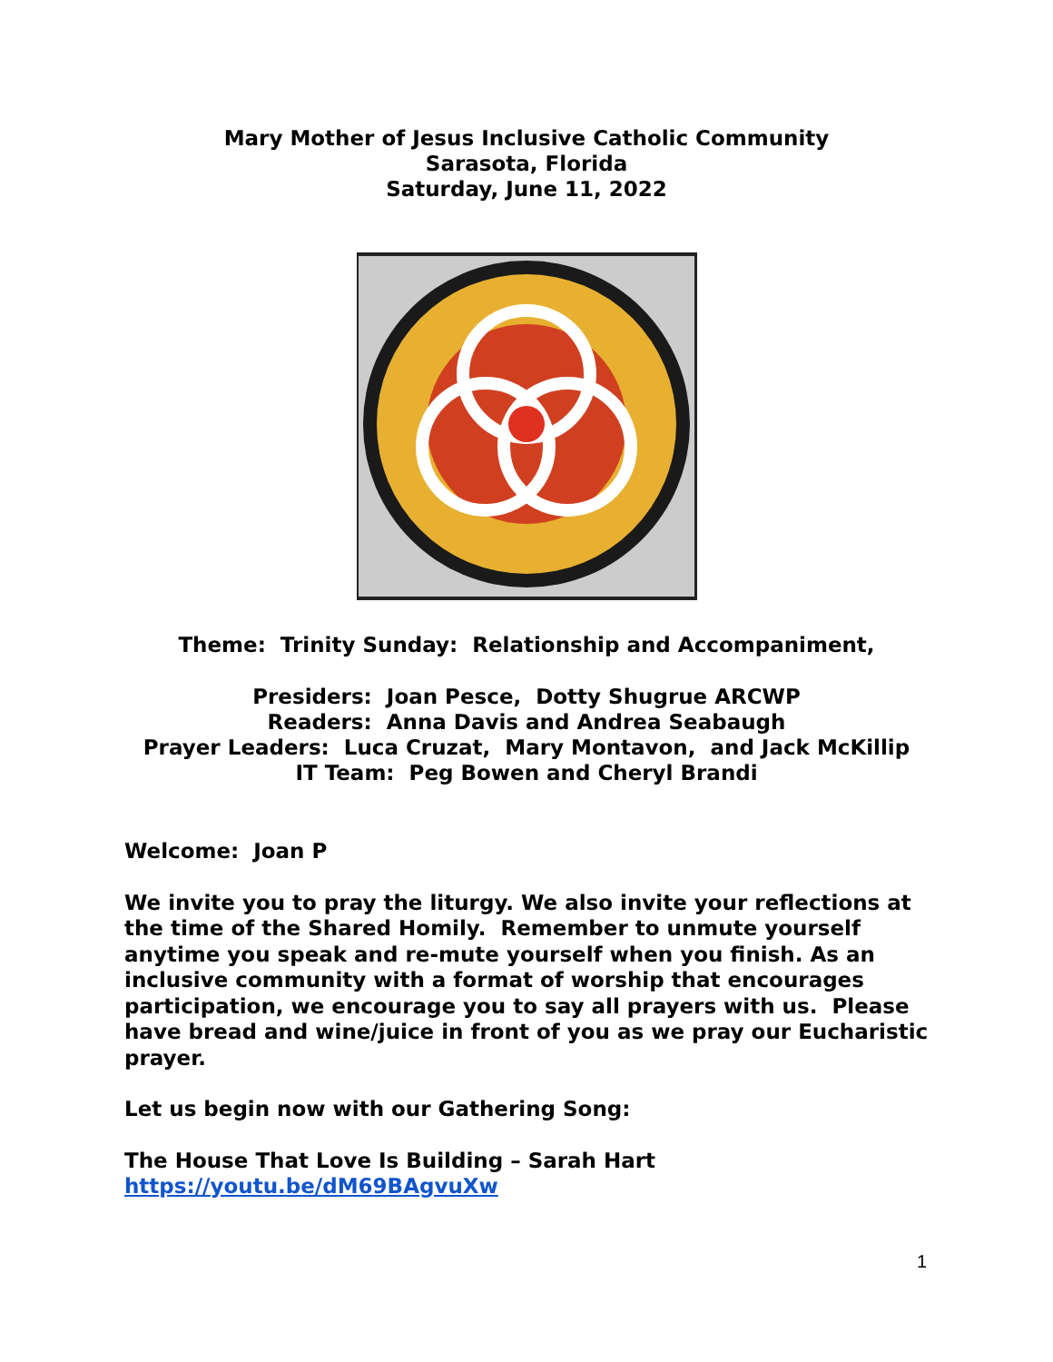Mary Mother of Jesus Inclusive Catholic Community
Sarasota, Florida
Saturday, June 11, 2022
Theme: Trinity Sunday: Relationship and Accompaniment,
Presiders: Joan Pesce, Dotty Shugrue ARCWP
Readers: Anna Davis and Andrea Seabaugh
Prayer Leaders: Luca Cruzat, Mary Montavon, and Jack McKillip
IT Team: Peg Bowen and Cheryl Brandi
Welcome: Joan P
We invite you to pray the liturgy. We also invite your reflections at the time of the Shared Homily. Remember to unmute yourself anytime you speak and re-mute yourself when you finish. As an inclusive community with a format of worship that encourages participation, we encourage you to say all prayers with us. Please have bread and wine/juice in front of you as we pray our Eucharistic prayer.
Let us begin now with our Gathering Song:
The House That Love Is Building – Sarah Hart
https://youtu.be/dM69BAgvuXw
1